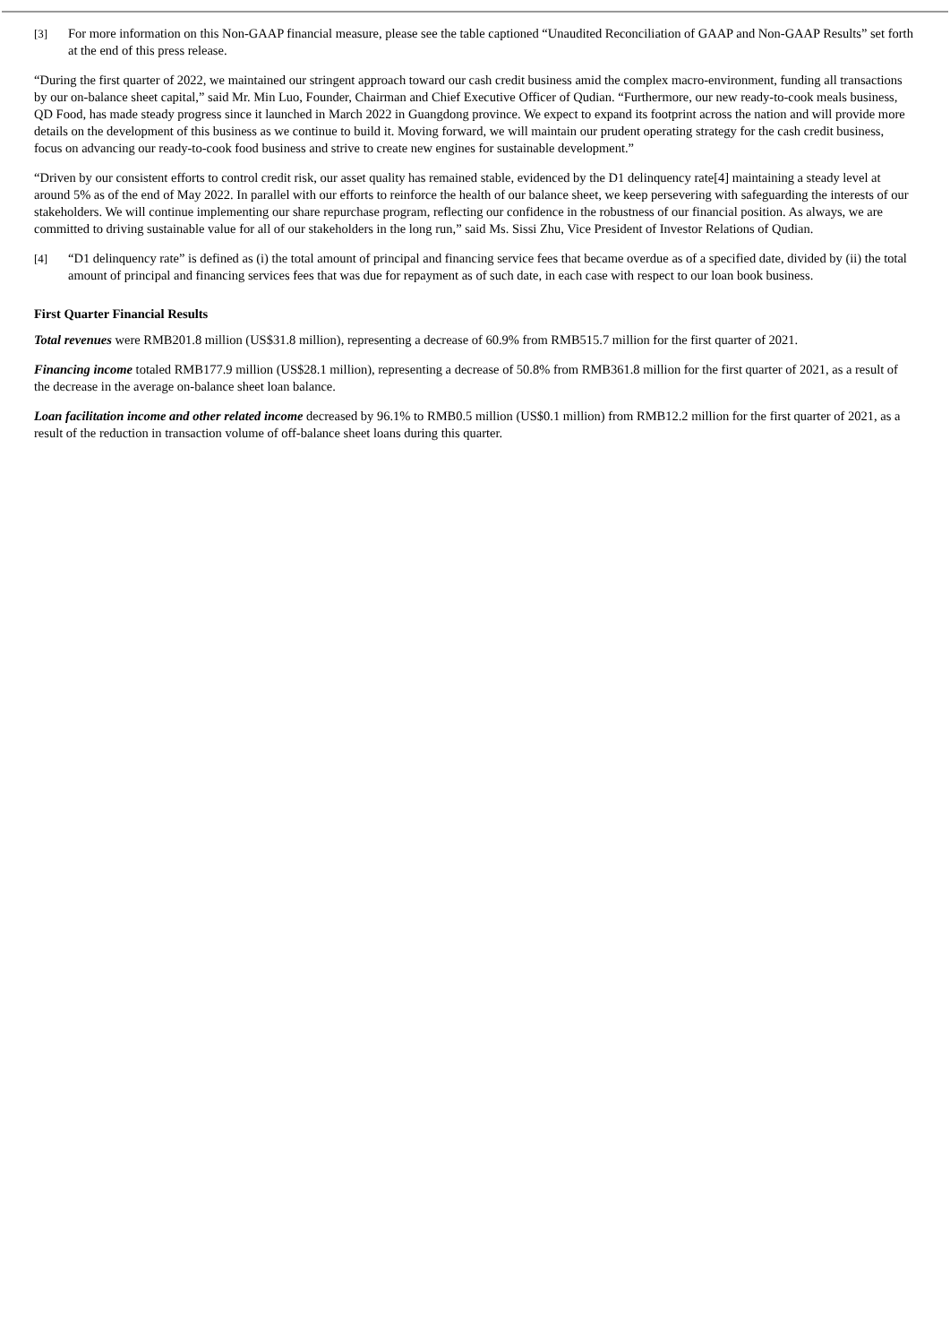[3] For more information on this Non-GAAP financial measure, please see the table captioned “Unaudited Reconciliation of GAAP and Non-GAAP Results” set forth at the end of this press release.
“During the first quarter of 2022, we maintained our stringent approach toward our cash credit business amid the complex macro-environment, funding all transactions by our on-balance sheet capital,” said Mr. Min Luo, Founder, Chairman and Chief Executive Officer of Qudian. “Furthermore, our new ready-to-cook meals business, QD Food, has made steady progress since it launched in March 2022 in Guangdong province. We expect to expand its footprint across the nation and will provide more details on the development of this business as we continue to build it. Moving forward, we will maintain our prudent operating strategy for the cash credit business, focus on advancing our ready-to-cook food business and strive to create new engines for sustainable development.”
“Driven by our consistent efforts to control credit risk, our asset quality has remained stable, evidenced by the D1 delinquency rate[4] maintaining a steady level at around 5% as of the end of May 2022. In parallel with our efforts to reinforce the health of our balance sheet, we keep persevering with safeguarding the interests of our stakeholders. We will continue implementing our share repurchase program, reflecting our confidence in the robustness of our financial position. As always, we are committed to driving sustainable value for all of our stakeholders in the long run,” said Ms. Sissi Zhu, Vice President of Investor Relations of Qudian.
[4] “D1 delinquency rate” is defined as (i) the total amount of principal and financing service fees that became overdue as of a specified date, divided by (ii) the total amount of principal and financing services fees that was due for repayment as of such date, in each case with respect to our loan book business.
First Quarter Financial Results
Total revenues were RMB201.8 million (US$31.8 million), representing a decrease of 60.9% from RMB515.7 million for the first quarter of 2021.
Financing income totaled RMB177.9 million (US$28.1 million), representing a decrease of 50.8% from RMB361.8 million for the first quarter of 2021, as a result of the decrease in the average on-balance sheet loan balance.
Loan facilitation income and other related income decreased by 96.1% to RMB0.5 million (US$0.1 million) from RMB12.2 million for the first quarter of 2021, as a result of the reduction in transaction volume of off-balance sheet loans during this quarter.